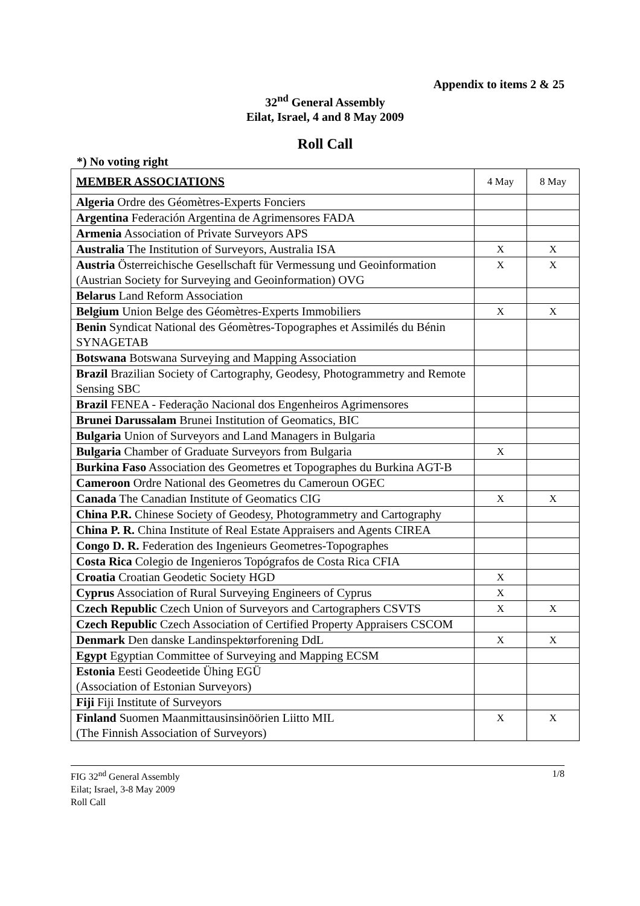Appendix to items 2 & 25
32<sup>nd</sup> General Assembly
Eilat, Israel, 4 and 8 May 2009
Roll Call
*) No voting right
| MEMBER ASSOCIATIONS | 4 May | 8 May |
| Algeria Ordre des Géomètres-Experts Fonciers | | |
| Argentina Federación Argentina de Agrimensores FADA | | |
| Armenia Association of Private Surveyors APS | | |
| Australia The Institution of Surveyors, Australia ISA | X | X |
| Austria Österreichische Gesellschaft für Vermessung und Geoinformation (Austrian Society for Surveying and Geoinformation) OVG | X | X |
| Belarus Land Reform Association | | |
| Belgium Union Belge des Géomètres-Experts Immobiliers | X | X |
| Benin Syndicat National des Géomètres-Topographes et Assimilés du Bénin SYNAGETAB | | |
| Botswana Botswana Surveying and Mapping Association | | |
| Brazil Brazilian Society of Cartography, Geodesy, Photogrammetry and Remote Sensing SBC | | |
| Brazil FENEA - Federação Nacional dos Engenheiros Agrimensores | | |
| Brunei Darussalam Brunei Institution of Geomatics, BIC | | |
| Bulgaria Union of Surveyors and Land Managers in Bulgaria | | |
| Bulgaria Chamber of Graduate Surveyors from Bulgaria | X | |
| Burkina Faso Association des Geometres et Topographes du Burkina AGT-B | | |
| Cameroon Ordre National des Geometres du Cameroun OGEC | | |
| Canada The Canadian Institute of Geomatics CIG | X | X |
| China P.R. Chinese Society of Geodesy, Photogrammetry and Cartography | | |
| China P. R. China Institute of Real Estate Appraisers and Agents CIREA | | |
| Congo D. R. Federation des Ingenieurs Geometres-Topographes | | |
| Costa Rica Colegio de Ingenieros Topógrafos de Costa Rica CFIA | | |
| Croatia Croatian Geodetic Society HGD | X | |
| Cyprus Association of Rural Surveying Engineers of Cyprus | X | |
| Czech Republic Czech Union of Surveyors and Cartographers CSVTS | X | X |
| Czech Republic Czech Association of Certified Property Appraisers CSCOM | | |
| Denmark Den danske Landinspektørforening DdL | X | X |
| Egypt Egyptian Committee of Surveying and Mapping ECSM | | |
| Estonia Eesti Geodeetide Ühing EGÜ (Association of Estonian Surveyors) | | |
| Fiji Fiji Institute of Surveyors | | |
| Finland Suomen Maanmittausinsinöörien Liitto MIL (The Finnish Association of Surveyors) | X | X |
FIG 32<sup>nd</sup> General Assembly
Eilat; Israel, 3-8 May 2009
Roll Call
1/8